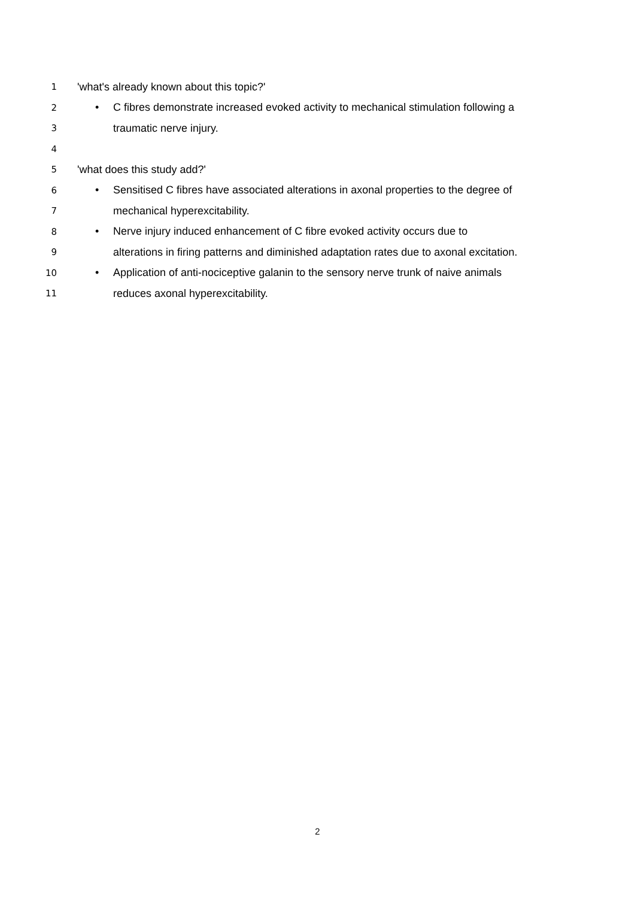1 'what's already known about this topic?'
2 • C fibres demonstrate increased evoked activity to mechanical stimulation following a
3 traumatic nerve injury.
4
5 'what does this study add?'
6 • Sensitised C fibres have associated alterations in axonal properties to the degree of
7 mechanical hyperexcitability.
8 • Nerve injury induced enhancement of C fibre evoked activity occurs due to
9 alterations in firing patterns and diminished adaptation rates due to axonal excitation.
10 • Application of anti-nociceptive galanin to the sensory nerve trunk of naive animals
11 reduces axonal hyperexcitability.
2